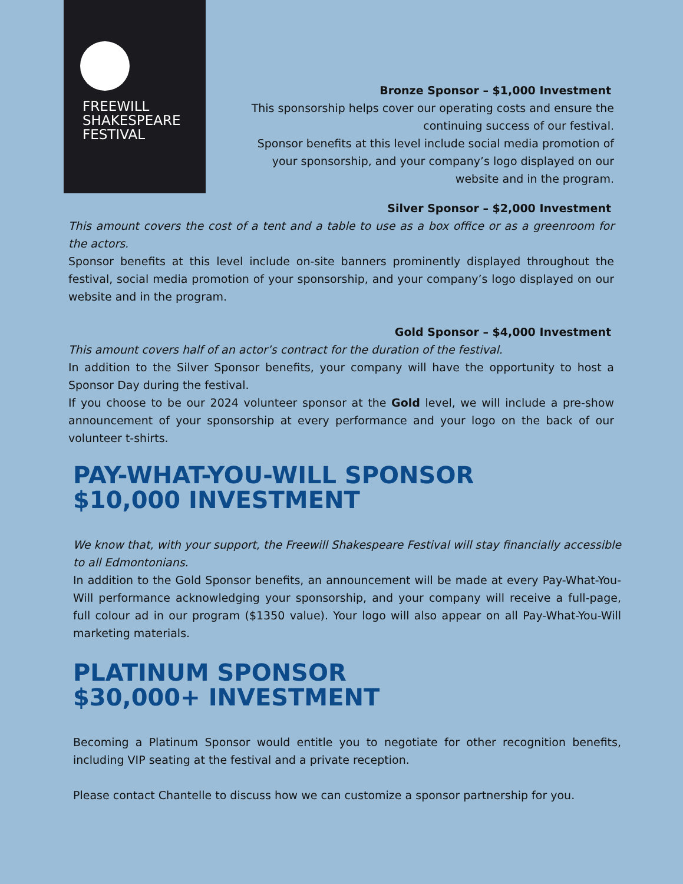FREEWILL
SHAKESPEARE
FESTIVAL
Bronze Sponsor – $1,000 Investment
This sponsorship helps cover our operating costs and ensure the continuing success of our festival.
Sponsor benefits at this level include social media promotion of your sponsorship, and your company’s logo displayed on our website and in the program.
Silver Sponsor – $2,000 Investment
This amount covers the cost of a tent and a table to use as a box office or as a greenroom for the actors.
Sponsor benefits at this level include on-site banners prominently displayed throughout the festival, social media promotion of your sponsorship, and your company’s logo displayed on our website and in the program.
Gold Sponsor – $4,000 Investment
This amount covers half of an actor’s contract for the duration of the festival.
In addition to the Silver Sponsor benefits, your company will have the opportunity to host a Sponsor Day during the festival.
If you choose to be our 2024 volunteer sponsor at the Gold level, we will include a pre-show announcement of your sponsorship at every performance and your logo on the back of our volunteer t-shirts.
PAY-WHAT-YOU-WILL SPONSOR
$10,000 INVESTMENT
We know that, with your support, the Freewill Shakespeare Festival will stay financially accessible to all Edmontonians.
In addition to the Gold Sponsor benefits, an announcement will be made at every Pay-What-You-Will performance acknowledging your sponsorship, and your company will receive a full-page, full colour ad in our program ($1350 value). Your logo will also appear on all Pay-What-You-Will marketing materials.
PLATINUM SPONSOR
$30,000+ INVESTMENT
Becoming a Platinum Sponsor would entitle you to negotiate for other recognition benefits, including VIP seating at the festival and a private reception.
Please contact Chantelle to discuss how we can customize a sponsor partnership for you.